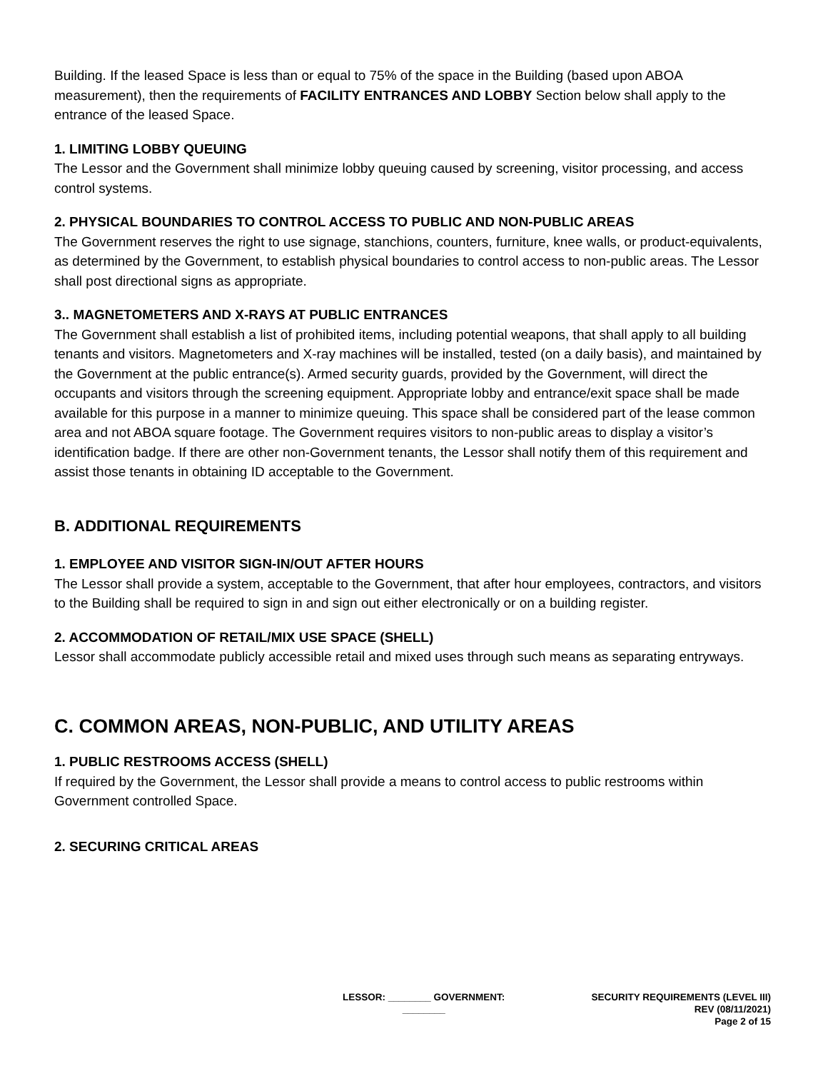Building. If the leased Space is less than or equal to 75% of the space in the Building (based upon ABOA measurement), then the requirements of FACILITY ENTRANCES AND LOBBY Section below shall apply to the entrance of the leased Space.
1. LIMITING LOBBY QUEUING
The Lessor and the Government shall minimize lobby queuing caused by screening, visitor processing, and access control systems.
2. PHYSICAL BOUNDARIES TO CONTROL ACCESS TO PUBLIC AND NON-PUBLIC AREAS
The Government reserves the right to use signage, stanchions, counters, furniture, knee walls, or product-equivalents, as determined by the Government, to establish physical boundaries to control access to non-public areas. The Lessor shall post directional signs as appropriate.
3.. MAGNETOMETERS AND X-RAYS AT PUBLIC ENTRANCES
The Government shall establish a list of prohibited items, including potential weapons, that shall apply to all building tenants and visitors. Magnetometers and X-ray machines will be installed, tested (on a daily basis), and maintained by the Government at the public entrance(s). Armed security guards, provided by the Government, will direct the occupants and visitors through the screening equipment. Appropriate lobby and entrance/exit space shall be made available for this purpose in a manner to minimize queuing. This space shall be considered part of the lease common area and not ABOA square footage. The Government requires visitors to non-public areas to display a visitor’s identification badge. If there are other non-Government tenants, the Lessor shall notify them of this requirement and assist those tenants in obtaining ID acceptable to the Government.
B. ADDITIONAL REQUIREMENTS
1. EMPLOYEE AND VISITOR SIGN-IN/OUT AFTER HOURS
The Lessor shall provide a system, acceptable to the Government, that after hour employees, contractors, and visitors to the Building shall be required to sign in and sign out either electronically or on a building register.
2. ACCOMMODATION OF RETAIL/MIX USE SPACE (SHELL)
Lessor shall accommodate publicly accessible retail and mixed uses through such means as separating entryways.
C. COMMON AREAS, NON-PUBLIC, AND UTILITY AREAS
1. PUBLIC RESTROOMS ACCESS (SHELL)
If required by the Government, the Lessor shall provide a means to control access to public restrooms within Government controlled Space.
2. SECURING CRITICAL AREAS
LESSOR: ________ GOVERNMENT:
________
SECURITY REQUIREMENTS (LEVEL III)
REV (08/11/2021)
Page 2 of 15